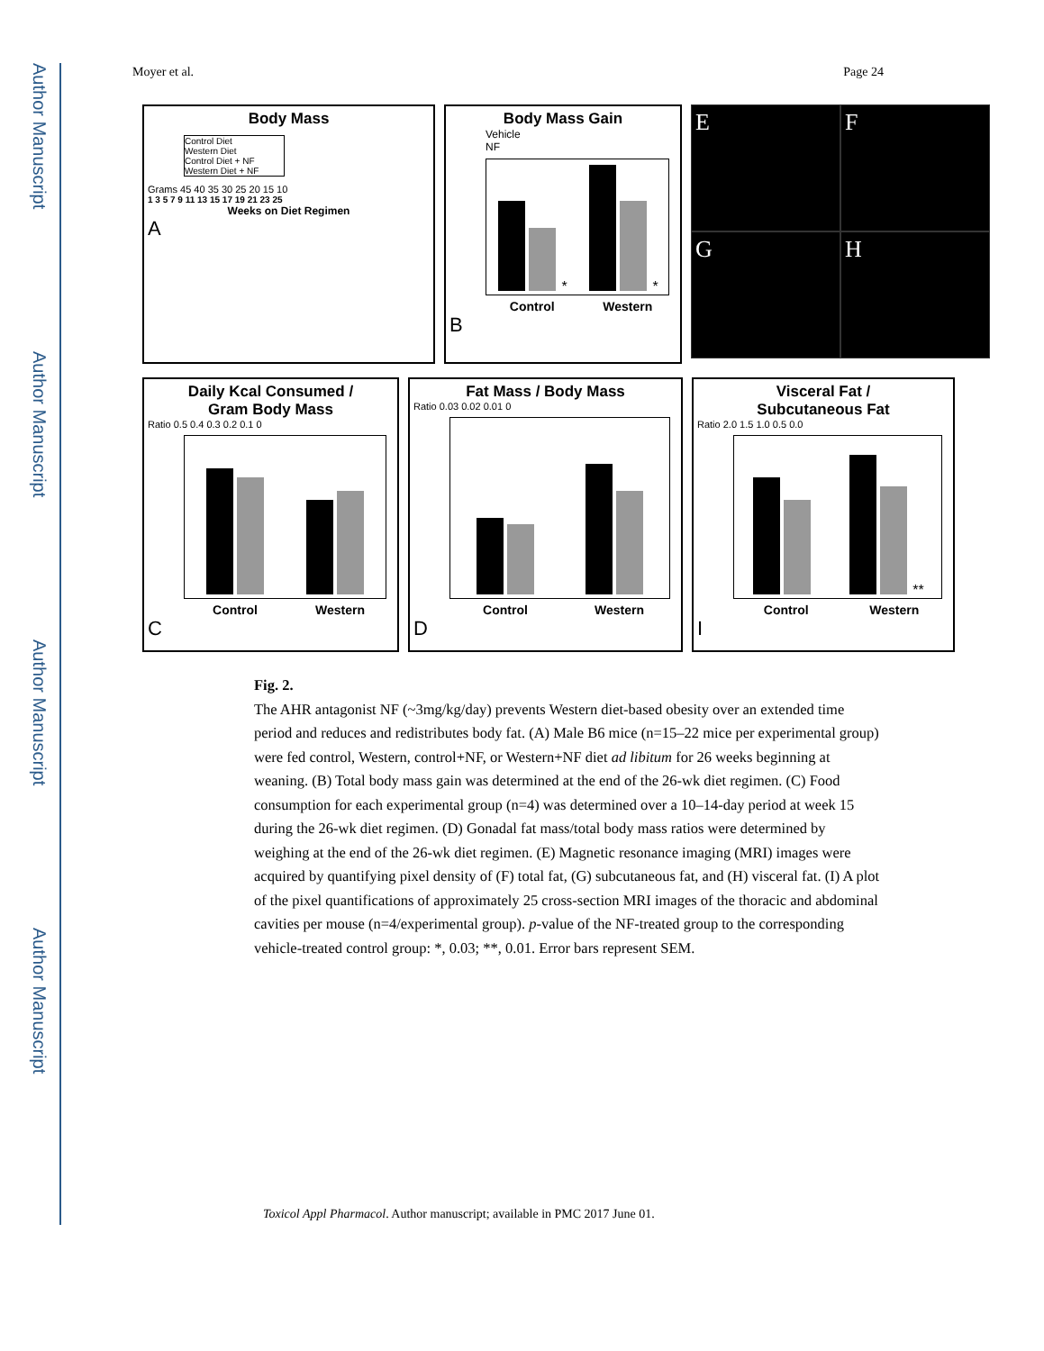Author Manuscript
Author Manuscript
Author Manuscript
Author Manuscript
Moyer et al. Page 24
Body Mass
Control Diet
Western Diet
Control Diet + NF
Western Diet + NF
Grams 45 40 35 30 25 20 15 10
1 3 5 7 9 11 13 15 17 19 21 23 25
Weeks on Diet Regimen
A
Body Mass Gain
Vehicle
NF
* *
Control Western
B
E
F
G
H
Daily Kcal Consumed /
Gram Body Mass
Ratio 0.5 0.4 0.3 0.2 0.1 0
Control Western
C
Fat Mass / Body Mass
Ratio 0.03 0.02 0.01 0
Control Western
D
Visceral Fat /
Subcutaneous Fat
Ratio 2.0 1.5 1.0 0.5 0.0
**
Control Western
I
Fig. 2.
The AHR antagonist NF (~3mg/kg/day) prevents Western diet-based obesity over an extended time period and reduces and redistributes body fat. (A) Male B6 mice (n=15–22 mice per experimental group) were fed control, Western, control+NF, or Western+NF diet ad libitum for 26 weeks beginning at weaning. (B) Total body mass gain was determined at the end of the 26-wk diet regimen. (C) Food consumption for each experimental group (n=4) was determined over a 10–14-day period at week 15 during the 26-wk diet regimen. (D) Gonadal fat mass/total body mass ratios were determined by weighing at the end of the 26-wk diet regimen. (E) Magnetic resonance imaging (MRI) images were acquired by quantifying pixel density of (F) total fat, (G) subcutaneous fat, and (H) visceral fat. (I) A plot of the pixel quantifications of approximately 25 cross-section MRI images of the thoracic and abdominal cavities per mouse (n=4/experimental group). p-value of the NF-treated group to the corresponding vehicle-treated control group: *, 0.03; **, 0.01. Error bars represent SEM.
Toxicol Appl Pharmacol. Author manuscript; available in PMC 2017 June 01.